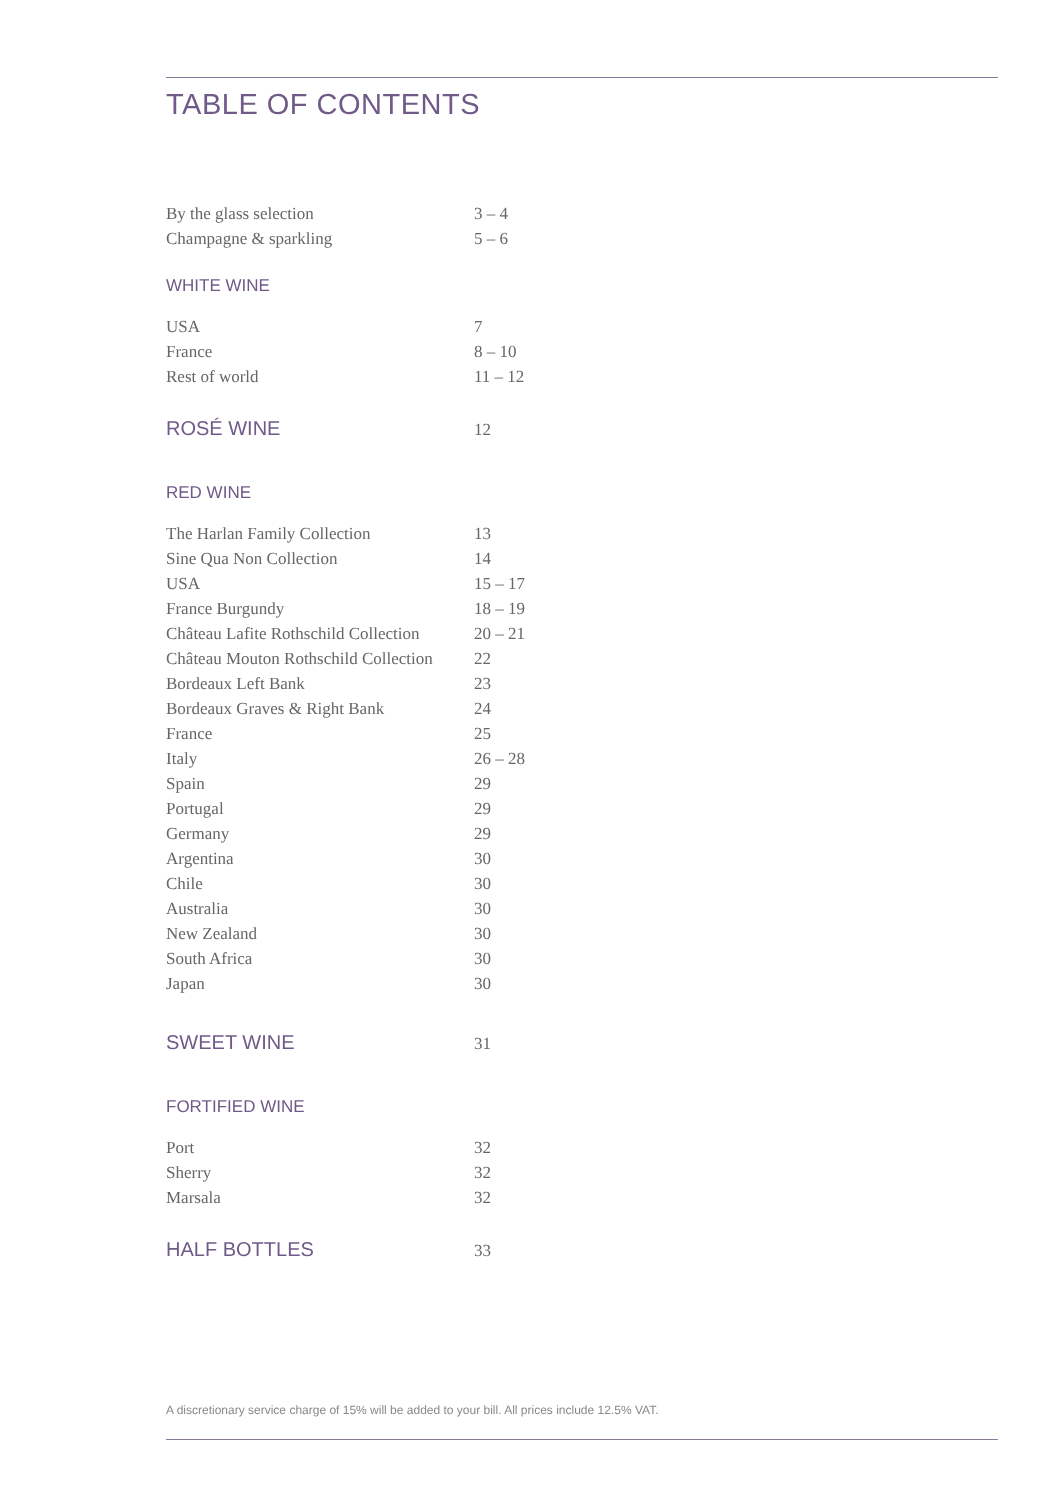TABLE OF CONTENTS
By the glass selection 3 – 4
Champagne & sparkling 5 – 6
WHITE WINE
USA 7
France 8 – 10
Rest of world 11 – 12
ROSÉ WINE 12
RED WINE
The Harlan Family Collection 13
Sine Qua Non Collection 14
USA 15 – 17
France Burgundy 18 – 19
Château Lafite Rothschild Collection 20 – 21
Château Mouton Rothschild Collection 22
Bordeaux Left Bank 23
Bordeaux Graves & Right Bank 24
France 25
Italy 26 – 28
Spain 29
Portugal 29
Germany 29
Argentina 30
Chile 30
Australia 30
New Zealand 30
South Africa 30
Japan 30
SWEET WINE 31
FORTIFIED WINE
Port 32
Sherry 32
Marsala 32
HALF BOTTLES 33
A discretionary service charge of 15% will be added to your bill. All prices include 12.5% VAT.